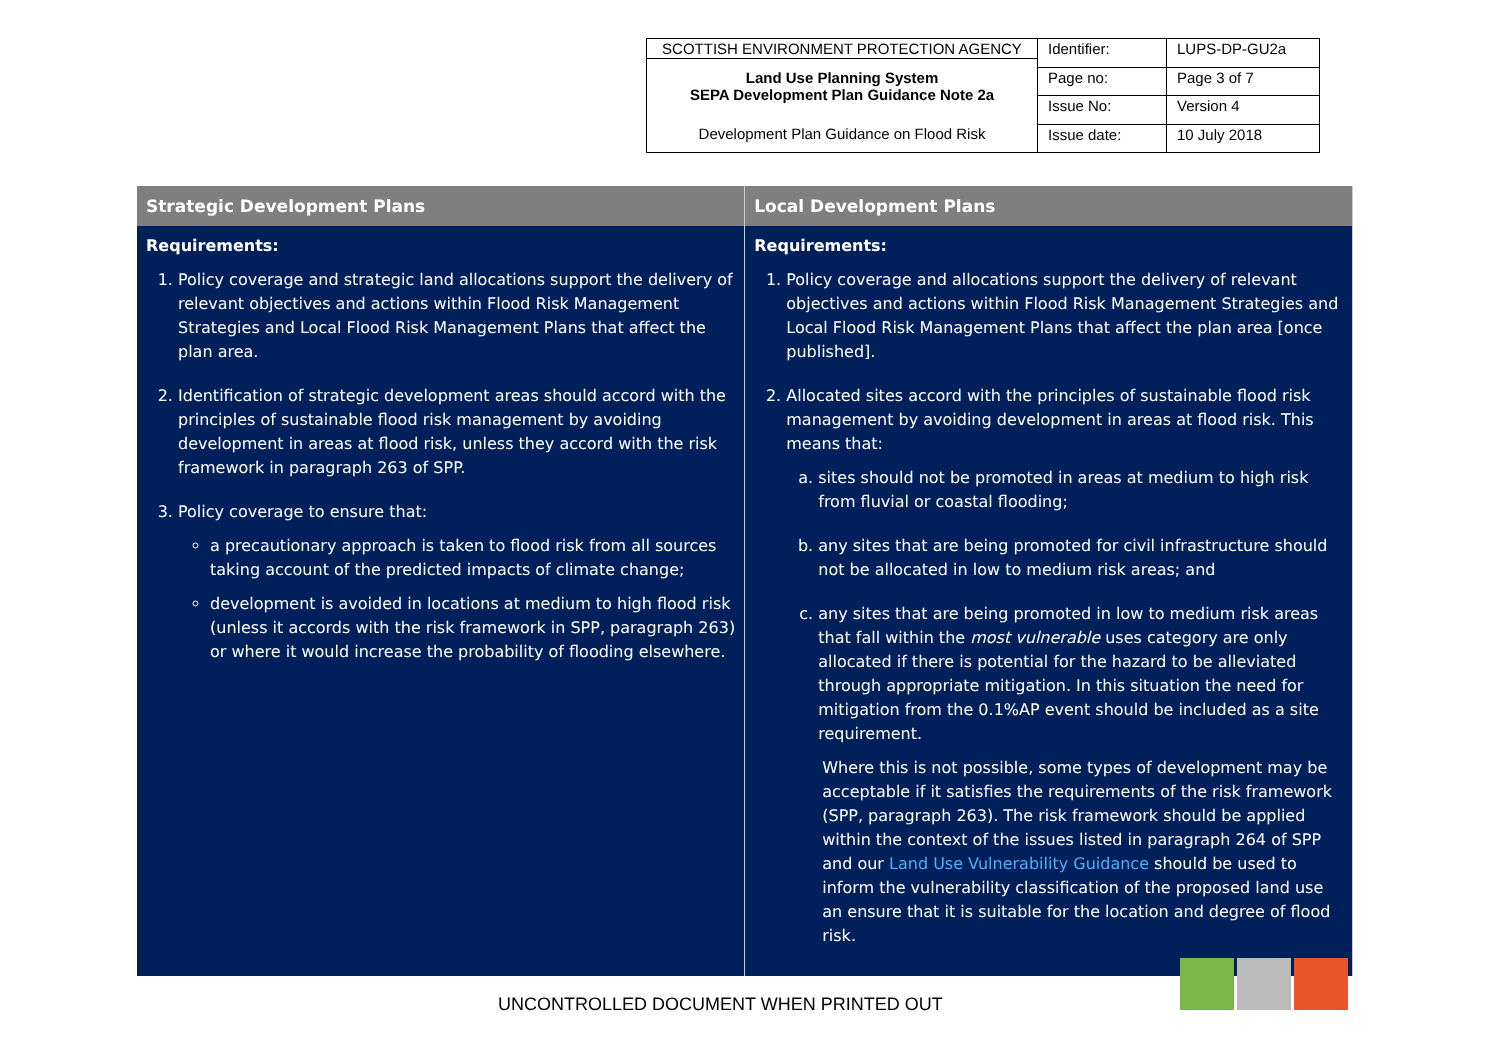| SCOTTISH ENVIRONMENT PROTECTION AGENCY Land Use Planning System SEPA Development Plan Guidance Note 2a Development Plan Guidance on Flood Risk | Identifier: | LUPS-DP-GU2a |
| | Page no: | Page 3 of 7 |
| | Issue No: | Version 4 |
| | Issue date: | 10 July 2018 |
| Strategic Development Plans | Local Development Plans |
| --- | --- |
| Requirements: 1. Policy coverage and strategic land allocations support the delivery of relevant objectives and actions within Flood Risk Management Strategies and Local Flood Risk Management Plans that affect the plan area. 2. Identification of strategic development areas should accord with the principles of sustainable flood risk management by avoiding development in areas at flood risk, unless they accord with the risk framework in paragraph 263 of SPP. 3. Policy coverage to ensure that: a precautionary approach is taken to flood risk from all sources taking account of the predicted impacts of climate change; development is avoided in locations at medium to high flood risk (unless it accords with the risk framework in SPP, paragraph 263) or where it would increase the probability of flooding elsewhere. | Requirements: 1. Policy coverage and allocations support the delivery of relevant objectives and actions within Flood Risk Management Strategies and Local Flood Risk Management Plans that affect the plan area [once published]. 2. Allocated sites accord with the principles of sustainable flood risk management by avoiding development in areas at flood risk. This means that: a. sites should not be promoted in areas at medium to high risk from fluvial or coastal flooding; b. any sites that are being promoted for civil infrastructure should not be allocated in low to medium risk areas; and c. any sites that are being promoted in low to medium risk areas that fall within the most vulnerable uses category are only allocated if there is potential for the hazard to be alleviated through appropriate mitigation. In this situation the need for mitigation from the 0.1%AP event should be included as a site requirement. Where this is not possible, some types of development may be acceptable if it satisfies the requirements of the risk framework (SPP, paragraph 263). The risk framework should be applied within the context of the issues listed in paragraph 264 of SPP and our Land Use Vulnerability Guidance should be used to inform the vulnerability classification of the proposed land use an ensure that it is suitable for the location and degree of flood risk. |
UNCONTROLLED DOCUMENT WHEN PRINTED OUT